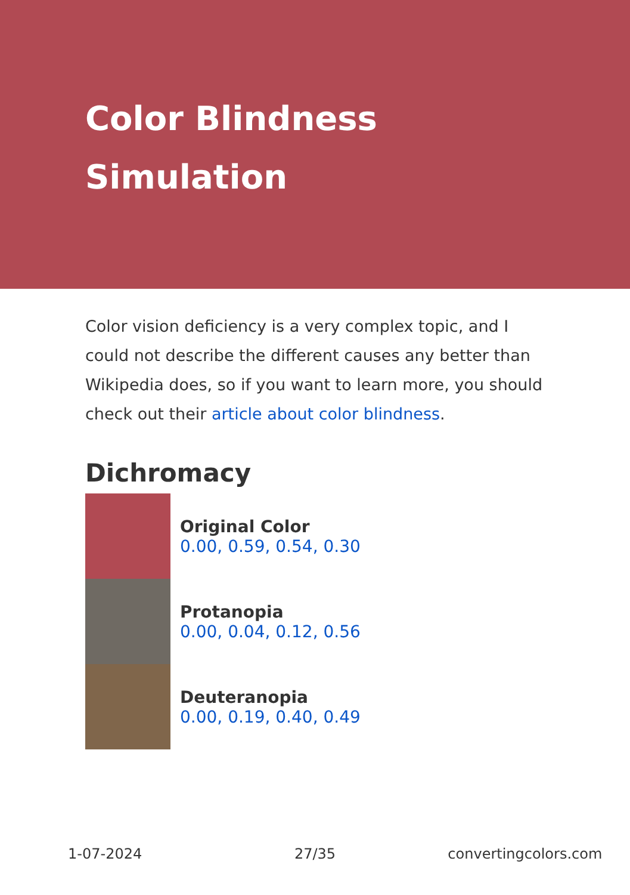Color Blindness
Simulation
Color vision deficiency is a very complex topic, and I could not describe the different causes any better than Wikipedia does, so if you want to learn more, you should check out their article about color blindness.
Dichromacy
Original Color
0.00, 0.59, 0.54, 0.30
Protanopia
0.00, 0.04, 0.12, 0.56
Deuteranopia
0.00, 0.19, 0.40, 0.49
1-07-2024 27/35 convertingcolors.com